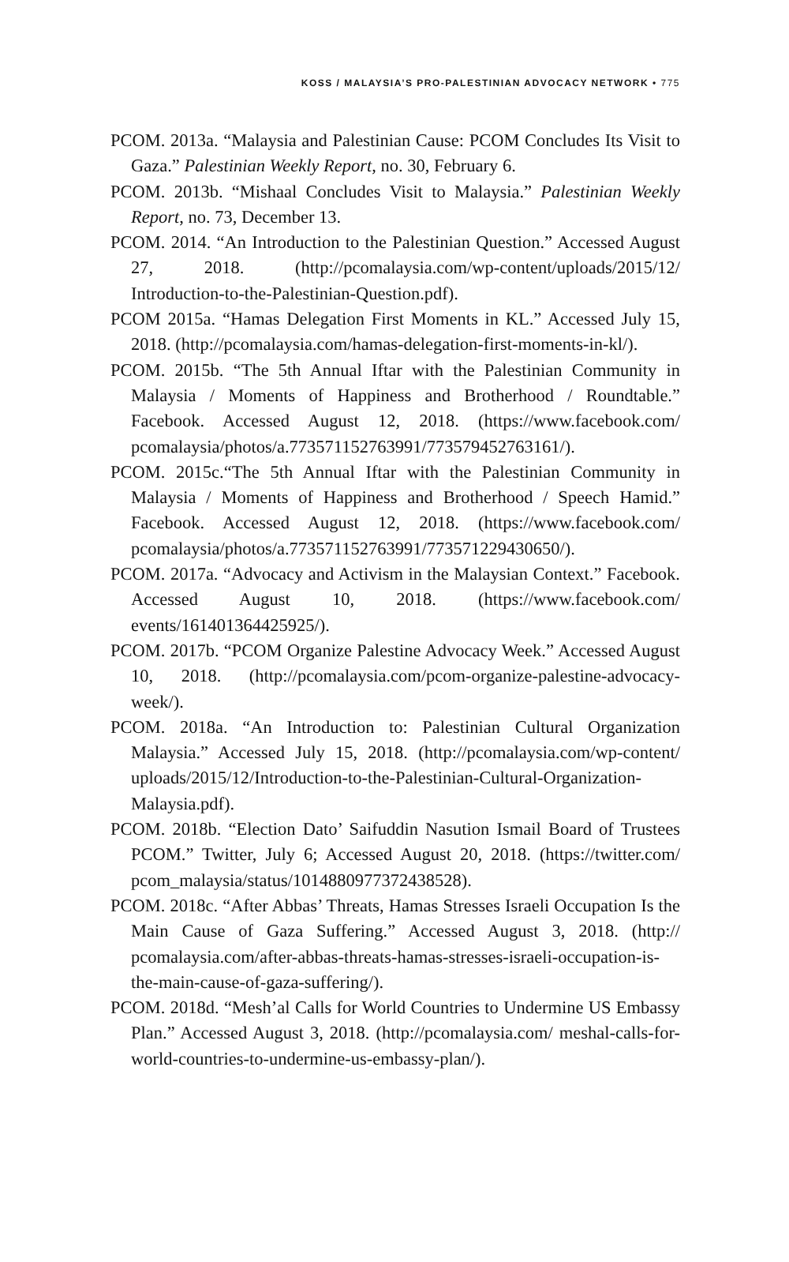KOSS / MALAYSIA’S PRO-PALESTINIAN ADVOCACY NETWORK • 775
PCOM. 2013a. “Malaysia and Palestinian Cause: PCOM Concludes Its Visit to Gaza.” Palestinian Weekly Report, no. 30, February 6.
PCOM. 2013b. “Mishaal Concludes Visit to Malaysia.” Palestinian Weekly Report, no. 73, December 13.
PCOM. 2014. “An Introduction to the Palestinian Question.” Accessed August 27, 2018. (http://pcomalaysia.com/wp-content/uploads/2015/12/ Introduction-to-the-Palestinian-Question.pdf).
PCOM 2015a. “Hamas Delegation First Moments in KL.” Accessed July 15, 2018. (http://pcomalaysia.com/hamas-delegation-first-moments-in-kl/).
PCOM. 2015b. “The 5th Annual Iftar with the Palestinian Community in Malaysia / Moments of Happiness and Brotherhood / Roundtable.” Facebook. Accessed August 12, 2018. (https://www.facebook.com/ pcomalaysia/photos/a.773571152763991/773579452763161/).
PCOM. 2015c.“The 5th Annual Iftar with the Palestinian Community in Malaysia / Moments of Happiness and Brotherhood / Speech Hamid.” Facebook. Accessed August 12, 2018. (https://www.facebook.com/ pcomalaysia/photos/a.773571152763991/773571229430650/).
PCOM. 2017a. “Advocacy and Activism in the Malaysian Context.” Facebook. Accessed August 10, 2018. (https://www.facebook.com/ events/161401364425925/).
PCOM. 2017b. “PCOM Organize Palestine Advocacy Week.” Accessed August 10, 2018. (http://pcomalaysia.com/pcom-organize-palestine-advocacy-week/).
PCOM. 2018a. “An Introduction to: Palestinian Cultural Organization Malaysia.” Accessed July 15, 2018. (http://pcomalaysia.com/wp-content/ uploads/2015/12/Introduction-to-the-Palestinian-Cultural-Organization-Malaysia.pdf).
PCOM. 2018b. “Election Dato’ Saifuddin Nasution Ismail Board of Trustees PCOM.” Twitter, July 6; Accessed August 20, 2018. (https://twitter.com/ pcom_malaysia/status/1014880977372438528).
PCOM. 2018c. “After Abbas’ Threats, Hamas Stresses Israeli Occupation Is the Main Cause of Gaza Suffering.” Accessed August 3, 2018. (http:// pcomalaysia.com/after-abbas-threats-hamas-stresses-israeli-occupation-is-the-main-cause-of-gaza-suffering/).
PCOM. 2018d. “Mesh’al Calls for World Countries to Undermine US Embassy Plan.” Accessed August 3, 2018. (http://pcomalaysia.com/ meshal-calls-for-world-countries-to-undermine-us-embassy-plan/).